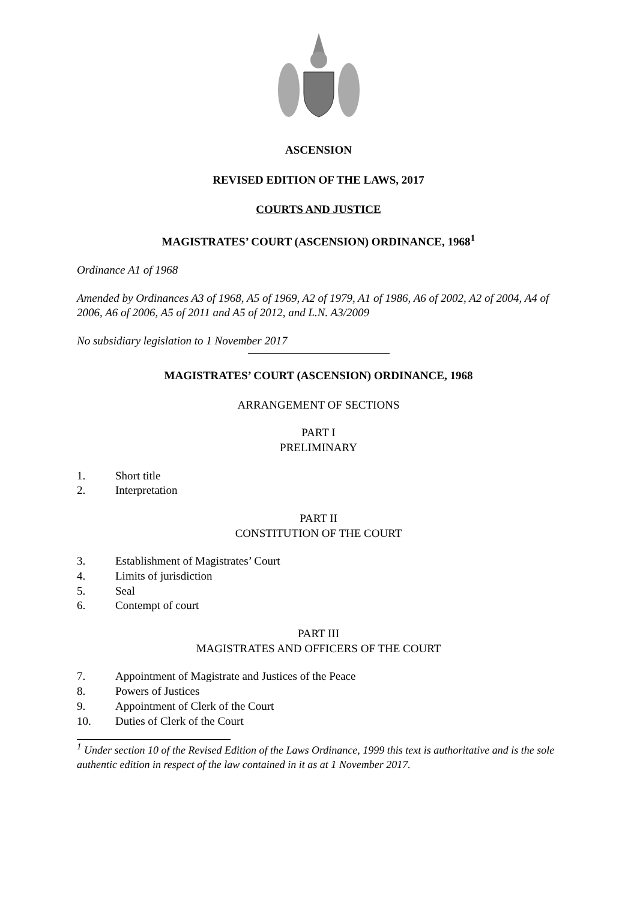ASCENSION
REVISED EDITION OF THE LAWS, 2017
COURTS AND JUSTICE
MAGISTRATES’ COURT (ASCENSION) ORDINANCE, 1968<sup>1</sup>
Ordinance A1 of 1968
Amended by Ordinances A3 of 1968, A5 of 1969, A2 of 1979, A1 of 1986, A6 of 2002, A2 of 2004, A4 of 2006, A6 of 2006, A5 of 2011 and A5 of 2012, and L.N. A3/2009
No subsidiary legislation to 1 November 2017
MAGISTRATES’ COURT (ASCENSION) ORDINANCE, 1968
ARRANGEMENT OF SECTIONS
PART I
PRELIMINARY
1. Short title
2. Interpretation
PART II
CONSTITUTION OF THE COURT
3. Establishment of Magistrates’ Court
4. Limits of jurisdiction
5. Seal
6. Contempt of court
PART III
MAGISTRATES AND OFFICERS OF THE COURT
7. Appointment of Magistrate and Justices of the Peace
8. Powers of Justices
9. Appointment of Clerk of the Court
10. Duties of Clerk of the Court
<sup>1</sup> Under section 10 of the Revised Edition of the Laws Ordinance, 1999 this text is authoritative and is the sole authentic edition in respect of the law contained in it as at 1 November 2017.